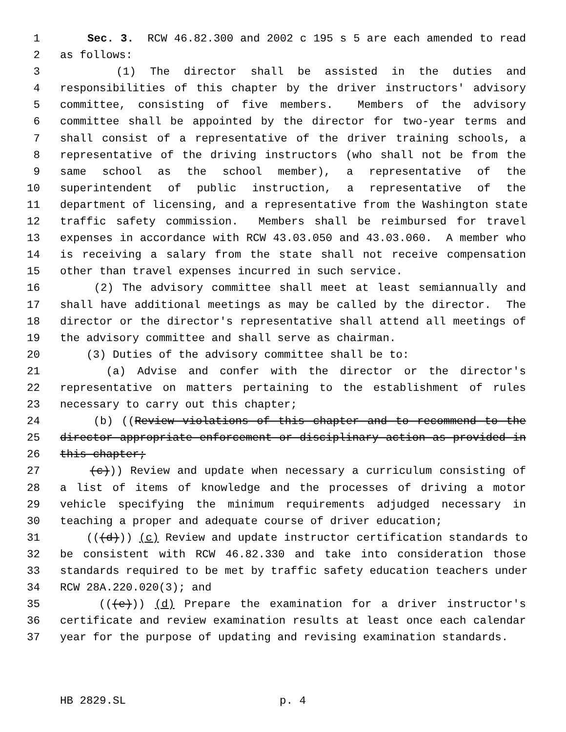1 Sec. 3. RCW 46.82.300 and 2002 c 195 s 5 are each amended to read
2 as follows:
3 (1) The director shall be assisted in the duties and
4 responsibilities of this chapter by the driver instructors' advisory
5 committee, consisting of five members. Members of the advisory
6 committee shall be appointed by the director for two-year terms and
7 shall consist of a representative of the driver training schools, a
8 representative of the driving instructors (who shall not be from the
9 same school as the school member), a representative of the
10 superintendent of public instruction, a representative of the
11 department of licensing, and a representative from the Washington state
12 traffic safety commission. Members shall be reimbursed for travel
13 expenses in accordance with RCW 43.03.050 and 43.03.060. A member who
14 is receiving a salary from the state shall not receive compensation
15 other than travel expenses incurred in such service.
16 (2) The advisory committee shall meet at least semiannually and
17 shall have additional meetings as may be called by the director. The
18 director or the director's representative shall attend all meetings of
19 the advisory committee and shall serve as chairman.
20 (3) Duties of the advisory committee shall be to:
21 (a) Advise and confer with the director or the director's
22 representative on matters pertaining to the establishment of rules
23 necessary to carry out this chapter;
24 (b) ((Review violations of this chapter and to recommend to the
25 director appropriate enforcement or disciplinary action as provided in
26 this chapter;
27 (c))) Review and update when necessary a curriculum consisting of
28 a list of items of knowledge and the processes of driving a motor
29 vehicle specifying the minimum requirements adjudged necessary in
30 teaching a proper and adequate course of driver education;
31 (((d))) (c) Review and update instructor certification standards to
32 be consistent with RCW 46.82.330 and take into consideration those
33 standards required to be met by traffic safety education teachers under
34 RCW 28A.220.020(3); and
35 (((e))) (d) Prepare the examination for a driver instructor's
36 certificate and review examination results at least once each calendar
37 year for the purpose of updating and revising examination standards.
HB 2829.SL p. 4